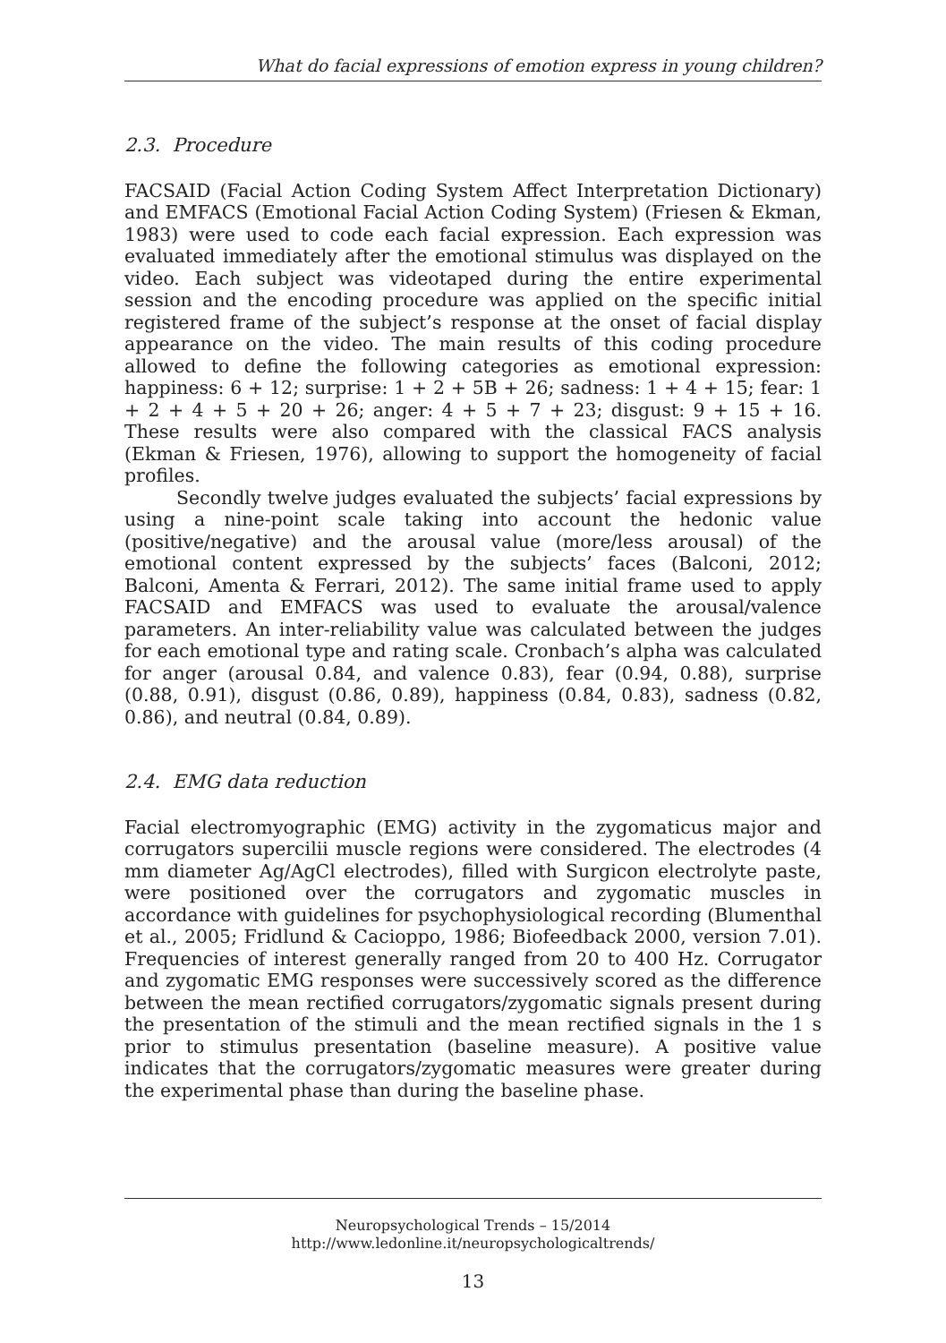What do facial expressions of emotion express in young children?
2.3. Procedure
FACSAID (Facial Action Coding System Affect Interpretation Dictionary) and EMFACS (Emotional Facial Action Coding System) (Friesen & Ekman, 1983) were used to code each facial expression. Each expression was evaluated immediately after the emotional stimulus was displayed on the video. Each subject was videotaped during the entire experimental session and the encoding procedure was applied on the specific initial registered frame of the subject’s response at the onset of facial display appearance on the video. The main results of this coding procedure allowed to define the following categories as emotional expression: happiness: 6 + 12; surprise: 1 + 2 + 5B + 26; sadness: 1 + 4 + 15; fear: 1 + 2 + 4 + 5 + 20 + 26; anger: 4 + 5 + 7 + 23; disgust: 9 + 15 + 16. These results were also compared with the classical FACS analysis (Ekman & Friesen, 1976), allowing to support the homogeneity of facial profiles.
Secondly twelve judges evaluated the subjects’ facial expressions by using a nine-point scale taking into account the hedonic value (positive/negative) and the arousal value (more/less arousal) of the emotional content expressed by the subjects’ faces (Balconi, 2012; Balconi, Amenta & Ferrari, 2012). The same initial frame used to apply FACSAID and EMFACS was used to evaluate the arousal/valence parameters. An inter-reliability value was calculated between the judges for each emotional type and rating scale. Cronbach’s alpha was calculated for anger (arousal 0.84, and valence 0.83), fear (0.94, 0.88), surprise (0.88, 0.91), disgust (0.86, 0.89), happiness (0.84, 0.83), sadness (0.82, 0.86), and neutral (0.84, 0.89).
2.4. EMG data reduction
Facial electromyographic (EMG) activity in the zygomaticus major and corrugators supercilii muscle regions were considered. The electrodes (4 mm diameter Ag/AgCl electrodes), filled with Surgicon electrolyte paste, were positioned over the corrugators and zygomatic muscles in accordance with guidelines for psychophysiological recording (Blumenthal et al., 2005; Fridlund & Cacioppo, 1986; Biofeedback 2000, version 7.01). Frequencies of interest generally ranged from 20 to 400 Hz. Corrugator and zygomatic EMG responses were successively scored as the difference between the mean rectified corrugators/zygomatic signals present during the presentation of the stimuli and the mean rectified signals in the 1 s prior to stimulus presentation (baseline measure). A positive value indicates that the corrugators/zygomatic measures were greater during the experimental phase than during the baseline phase.
Neuropsychological Trends – 15/2014
http://www.ledonline.it/neuropsychologicaltrends/
13